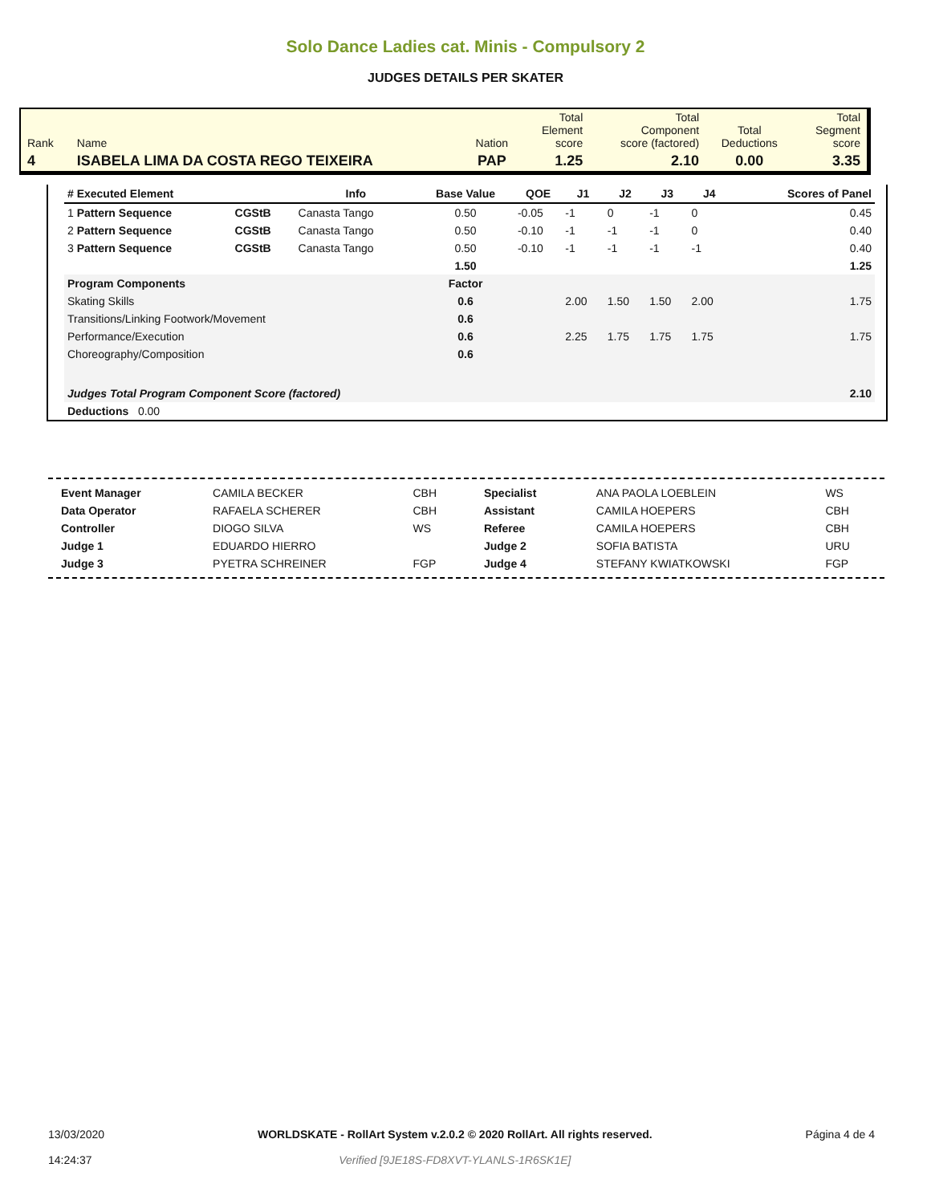Solo Dance Ladies cat. Minis - Compulsory 2
JUDGES DETAILS PER SKATER
| Rank | Name | Nation | Total Element score | Total Component score (factored) | Total Deductions | Total Segment score |
| 4 | ISABELA LIMA DA COSTA REGO TEIXEIRA | PAP | 1.25 | 2.10 | 0.00 | 3.35 |
| # Executed Element | | Info | Base Value | QOE | J1 | J2 | J3 | J4 | | Scores of Panel |
| --- | --- | --- | --- | --- | --- | --- | --- | --- | --- | --- |
| 1 Pattern Sequence | CGStB | Canasta Tango | 0.50 | -0.05 | -1 | 0 | -1 | 0 | | 0.45 |
| 2 Pattern Sequence | CGStB | Canasta Tango | 0.50 | -0.10 | -1 | -1 | -1 | 0 | | 0.40 |
| 3 Pattern Sequence | CGStB | Canasta Tango | 0.50 | -0.10 | -1 | -1 | -1 | -1 | | 0.40 |
| | | | 1.50 | | | | | | | 1.25 |
| Program Components | | | Factor | | | | | | | |
| Skating Skills | | | 0.6 | | 2.00 | 1.50 | 1.50 | 2.00 | | 1.75 |
| Transitions/Linking Footwork/Movement | | | 0.6 | | | | | | | |
| Performance/Execution | | | 0.6 | | 2.25 | 1.75 | 1.75 | 1.75 | | 1.75 |
| Choreography/Composition | | | 0.6 | | | | | | | |
| Judges Total Program Component Score (factored) | | | | | | | | | | 2.10 |
| Deductions 0.00 | | | | | | | | | | |
| Event Manager | CAMILA BECKER | CBH | Specialist | ANA PAOLA LOEBLEIN | WS |
| Data Operator | RAFAELA SCHERER | CBH | Assistant | CAMILA HOEPERS | CBH |
| Controller | DIOGO SILVA | WS | Referee | CAMILA HOEPERS | CBH |
| Judge 1 | EDUARDO HIERRO | | Judge 2 | SOFIA BATISTA | URU |
| Judge 3 | PYETRA SCHREINER | FGP | Judge 4 | STEFANY KWIATKOWSKI | FGP |
13/03/2020
14:24:37
WORLDSKATE - RollArt System v.2.0.2 © 2020 RollArt. All rights reserved.
Verified [9JE18S-FD8XVT-YLANLS-1R6SK1E]
Página 4 de 4